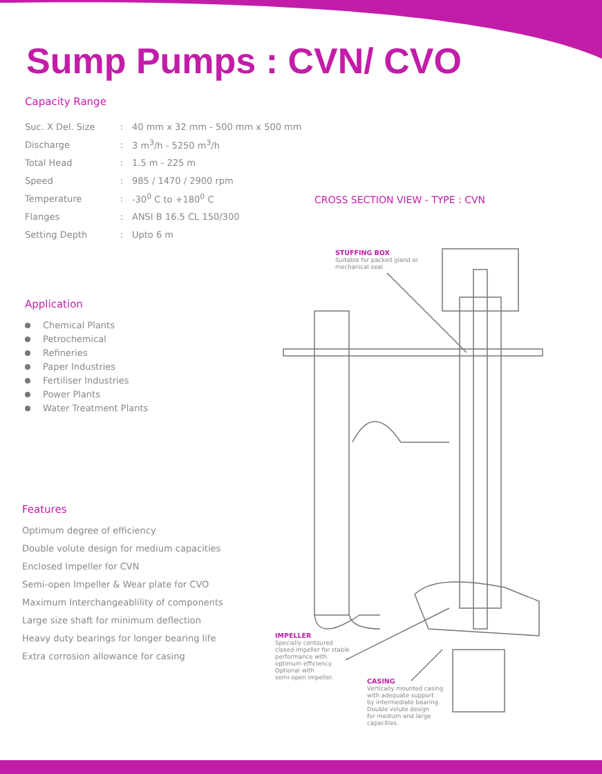Sump Pumps : CVN/ CVO
Capacity Range
| Suc. X Del. Size | : | 40 mm x 32 mm - 500 mm x 500 mm |
| Discharge | : | 3 m<sup>3</sup>/h - 5250 m<sup>3</sup>/h |
| Total Head | : | 1.5 m - 225 m |
| Speed | : | 985 / 1470 / 2900 rpm |
| Temperature | : | -30<sup>0</sup> C to +180<sup>0</sup> C |
| Flanges | : | ANSI B 16.5 CL 150/300 |
| Setting Depth | : | Upto 6 m |
Application
Chemical Plants
Petrochemical
Refineries
Paper Industries
Fertiliser Industries
Power Plants
Water Treatment Plants
Features
Optimum degree of efficiency
Double volute design for medium capacities
Enclosed Impeller for CVN
Semi-open Impeller & Wear plate for CVO
Maximum Interchangeablility of components
Large size shaft for minimum deflection
Heavy duty bearings for longer bearing life
Extra corrosion allowance for casing
CROSS SECTION VIEW - TYPE : CVN
STUFFING BOX
Suitable for packed gland or
mechanical seal.
IMPELLER
Specially contoured
closed impeller for stable
performance with
optimum efficiency.
Optional with
semi-open impeller.
CASING
Vertically mounted casing
with adequate support
by intermediate bearing.
Double volute design
for medium and large
capacities.